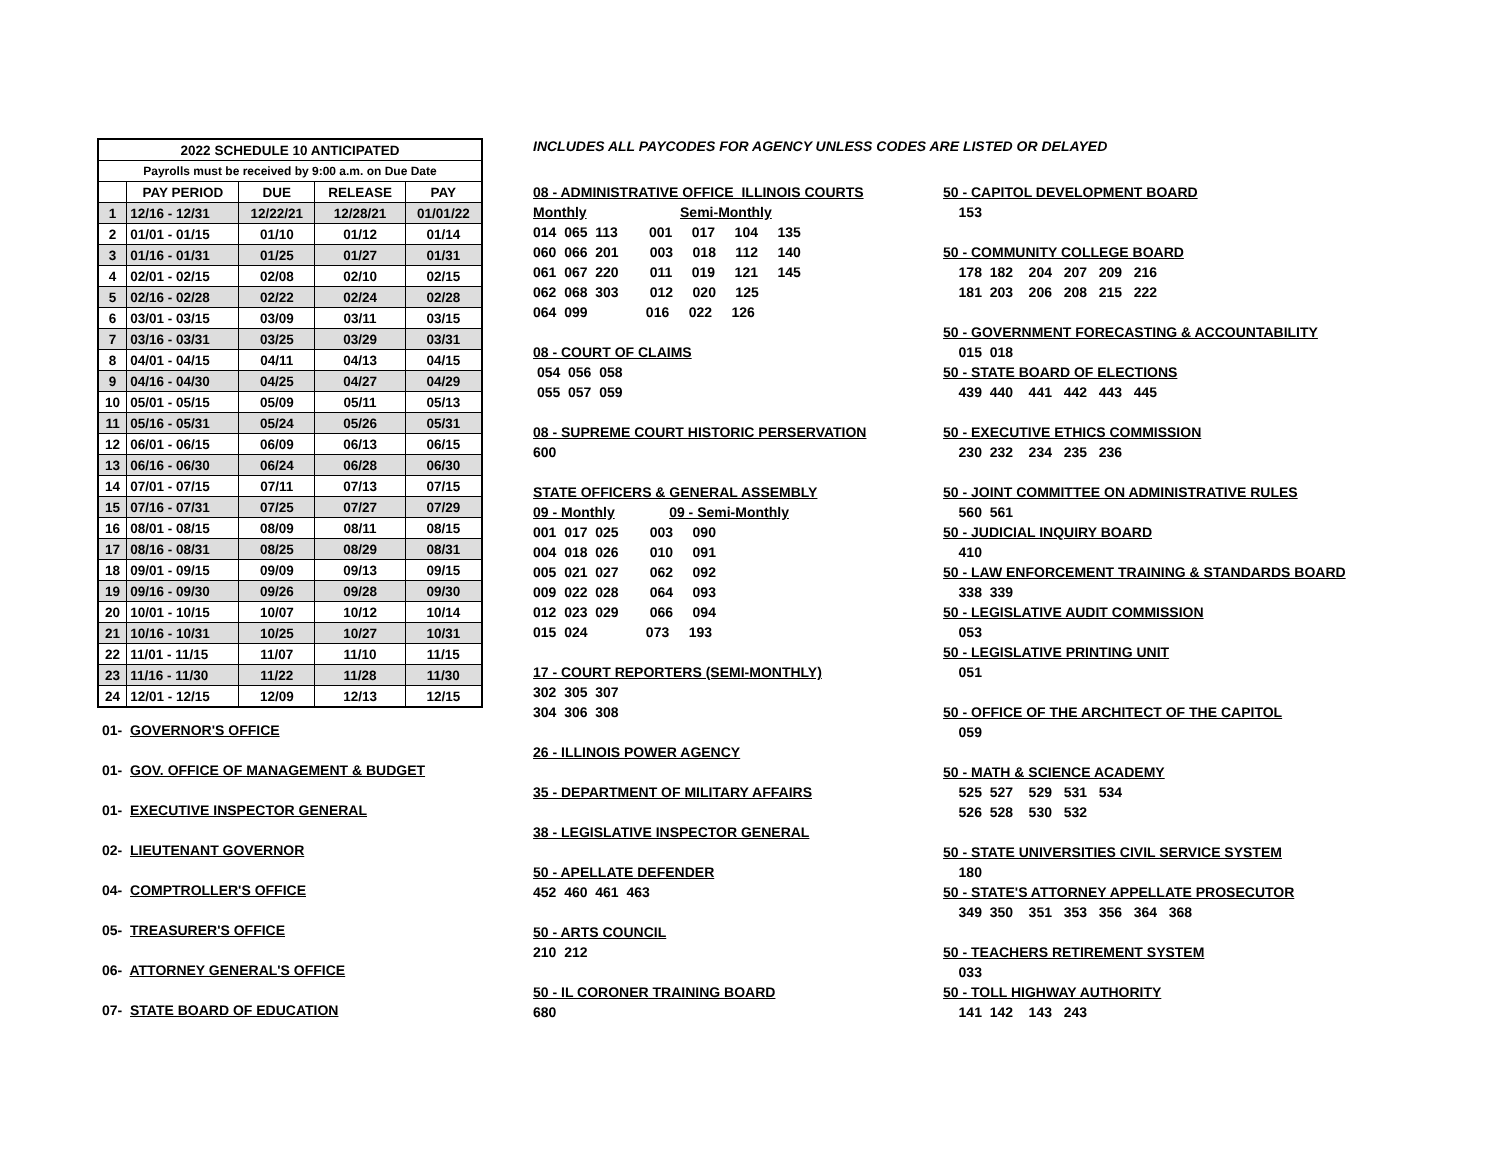| 2022 SCHEDULE 10 ANTICIPATED | | | | |
| --- | --- | --- | --- | --- |
| Payrolls must be received by 9:00 a.m. on Due Date | | | | |
| | PAY PERIOD | DUE | RELEASE | PAY |
| 1 | 12/16 - 12/31 | 12/22/21 | 12/28/21 | 01/01/22 |
| 2 | 01/01 - 01/15 | 01/10 | 01/12 | 01/14 |
| 3 | 01/16 - 01/31 | 01/25 | 01/27 | 01/31 |
| 4 | 02/01 - 02/15 | 02/08 | 02/10 | 02/15 |
| 5 | 02/16 - 02/28 | 02/22 | 02/24 | 02/28 |
| 6 | 03/01 - 03/15 | 03/09 | 03/11 | 03/15 |
| 7 | 03/16 - 03/31 | 03/25 | 03/29 | 03/31 |
| 8 | 04/01 - 04/15 | 04/11 | 04/13 | 04/15 |
| 9 | 04/16 - 04/30 | 04/25 | 04/27 | 04/29 |
| 10 | 05/01 - 05/15 | 05/09 | 05/11 | 05/13 |
| 11 | 05/16 - 05/31 | 05/24 | 05/26 | 05/31 |
| 12 | 06/01 - 06/15 | 06/09 | 06/13 | 06/15 |
| 13 | 06/16 - 06/30 | 06/24 | 06/28 | 06/30 |
| 14 | 07/01 - 07/15 | 07/11 | 07/13 | 07/15 |
| 15 | 07/16 - 07/31 | 07/25 | 07/27 | 07/29 |
| 16 | 08/01 - 08/15 | 08/09 | 08/11 | 08/15 |
| 17 | 08/16 - 08/31 | 08/25 | 08/29 | 08/31 |
| 18 | 09/01 - 09/15 | 09/09 | 09/13 | 09/15 |
| 19 | 09/16 - 09/30 | 09/26 | 09/28 | 09/30 |
| 20 | 10/01 - 10/15 | 10/07 | 10/12 | 10/14 |
| 21 | 10/16 - 10/31 | 10/25 | 10/27 | 10/31 |
| 22 | 11/01 - 11/15 | 11/07 | 11/10 | 11/15 |
| 23 | 11/16 - 11/30 | 11/22 | 11/28 | 11/30 |
| 24 | 12/01 - 12/15 | 12/09 | 12/13 | 12/15 |
01- GOVERNOR'S OFFICE
01- GOV. OFFICE OF MANAGEMENT & BUDGET
01- EXECUTIVE INSPECTOR GENERAL
02- LIEUTENANT GOVERNOR
04- COMPTROLLER'S OFFICE
05- TREASURER'S OFFICE
06- ATTORNEY GENERAL'S OFFICE
07- STATE BOARD OF EDUCATION
INCLUDES ALL PAYCODES FOR AGENCY UNLESS CODES ARE LISTED OR DELAYED
08 - ADMINISTRATIVE OFFICE ILLINOIS COURTS
Monthly Semi-Monthly
014 065 113 001 017 104 135
060 066 201 003 018 112 140
061 067 220 011 019 121 145
062 068 303 012 020 125
064 099 016 022 126
08 - COURT OF CLAIMS
054 056 058
055 057 059
08 - SUPREME COURT HISTORIC PERSERVATION
600
STATE OFFICERS & GENERAL ASSEMBLY
09 - Monthly 09 - Semi-Monthly
001 017 025 003 090
004 018 026 010 091
005 021 027 062 092
009 022 028 064 093
012 023 029 066 094
015 024 073 193
17 - COURT REPORTERS (SEMI-MONTHLY)
302 305 307
304 306 308
26 - ILLINOIS POWER AGENCY
35 - DEPARTMENT OF MILITARY AFFAIRS
38 - LEGISLATIVE INSPECTOR GENERAL
50 - APELLATE DEFENDER
452 460 461 463
50 - ARTS COUNCIL
210 212
50 - IL CORONER TRAINING BOARD
680
50 - CAPITOL DEVELOPMENT BOARD
153
50 - COMMUNITY COLLEGE BOARD
178 182 204 207 209 216
181 203 206 208 215 222
50 - GOVERNMENT FORECASTING & ACCOUNTABILITY
015 018
50 - STATE BOARD OF ELECTIONS
439 440 441 442 443 445
50 - EXECUTIVE ETHICS COMMISSION
230 232 234 235 236
50 - JOINT COMMITTEE ON ADMINISTRATIVE RULES
560 561
50 - JUDICIAL INQUIRY BOARD
410
50 - LAW ENFORCEMENT TRAINING & STANDARDS BOARD
338 339
50 - LEGISLATIVE AUDIT COMMISSION
053
50 - LEGISLATIVE PRINTING UNIT
051
50 - OFFICE OF THE ARCHITECT OF THE CAPITOL
059
50 - MATH & SCIENCE ACADEMY
525 527 529 531 534
526 528 530 532
50 - STATE UNIVERSITIES CIVIL SERVICE SYSTEM
180
50 - STATE'S ATTORNEY APPELLATE PROSECUTOR
349 350 351 353 356 364 368
50 - TEACHERS RETIREMENT SYSTEM
033
50 - TOLL HIGHWAY AUTHORITY
141 142 143 243